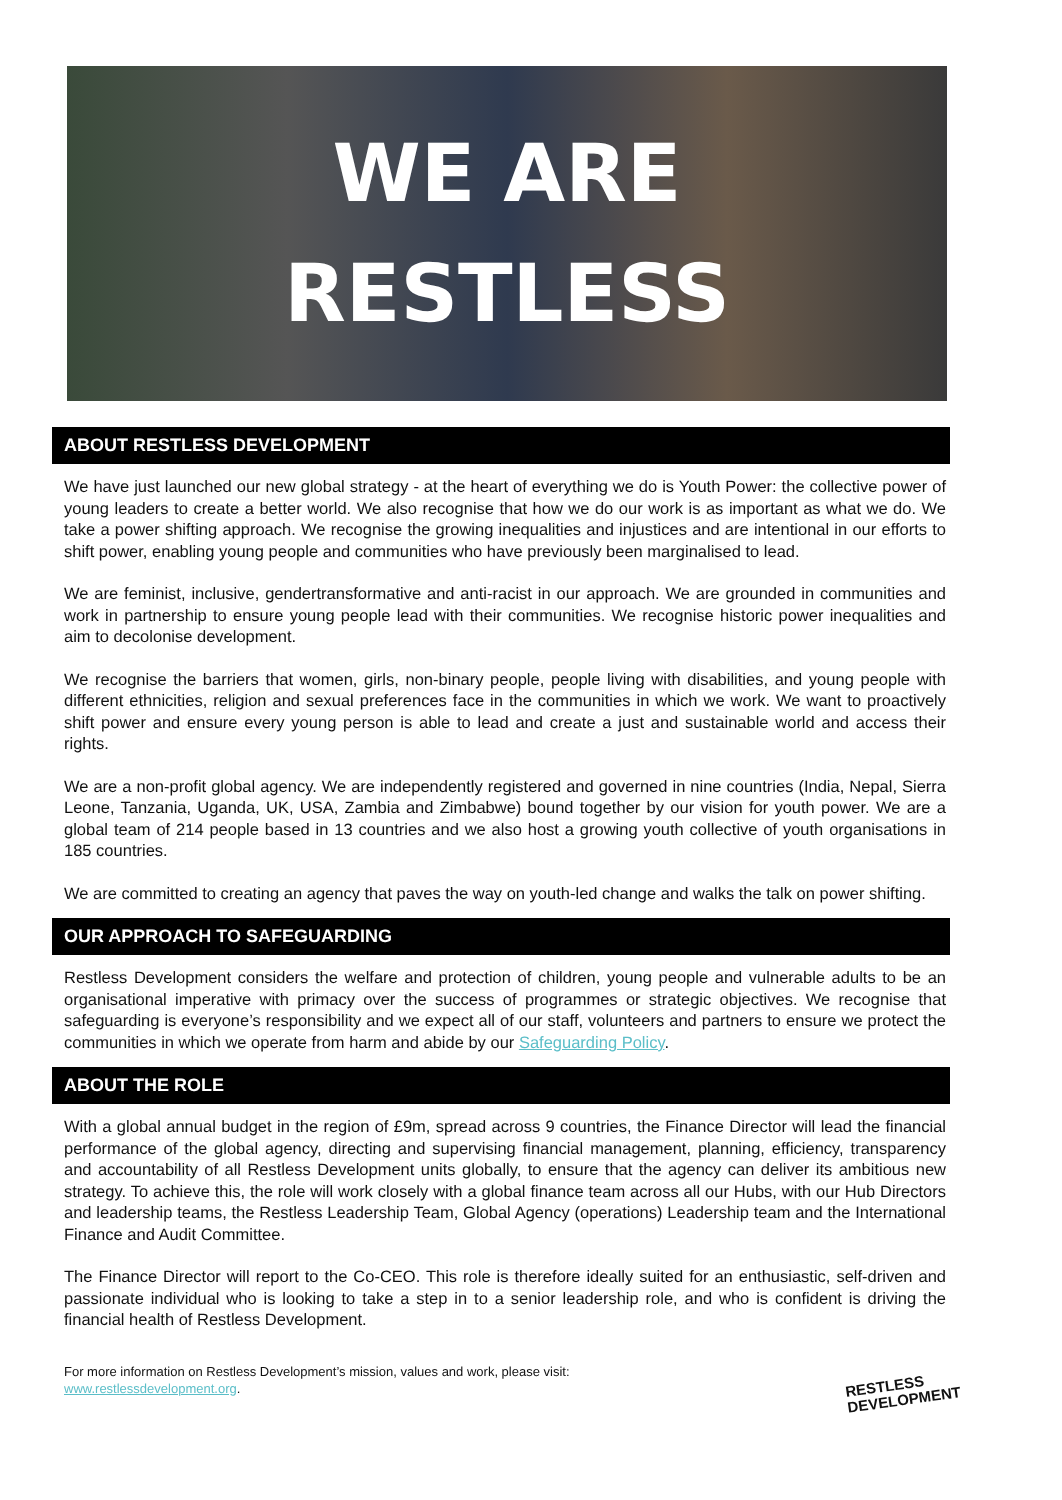WE ARE
RESTLESS
ABOUT RESTLESS DEVELOPMENT
We have just launched our new global strategy - at the heart of everything we do is Youth Power: the collective power of young leaders to create a better world. We also recognise that how we do our work is as important as what we do. We take a power shifting approach. We recognise the growing inequalities and injustices and are intentional in our efforts to shift power, enabling young people and communities who have previously been marginalised to lead.
We are feminist, inclusive, gendertransformative and anti-racist in our approach. We are grounded in communities and work in partnership to ensure young people lead with their communities. We recognise historic power inequalities and aim to decolonise development.
We recognise the barriers that women, girls, non-binary people, people living with disabilities, and young people with different ethnicities, religion and sexual preferences face in the communities in which we work. We want to proactively shift power and ensure every young person is able to lead and create a just and sustainable world and access their rights.
We are a non-profit global agency. We are independently registered and governed in nine countries (India, Nepal, Sierra Leone, Tanzania, Uganda, UK, USA, Zambia and Zimbabwe) bound together by our vision for youth power. We are a global team of 214 people based in 13 countries and we also host a growing youth collective of youth organisations in 185 countries.
We are committed to creating an agency that paves the way on youth-led change and walks the talk on power shifting.
OUR APPROACH TO SAFEGUARDING
Restless Development considers the welfare and protection of children, young people and vulnerable adults to be an organisational imperative with primacy over the success of programmes or strategic objectives. We recognise that safeguarding is everyone’s responsibility and we expect all of our staff, volunteers and partners to ensure we protect the communities in which we operate from harm and abide by our Safeguarding Policy.
ABOUT THE ROLE
With a global annual budget in the region of £9m, spread across 9 countries, the Finance Director will lead the financial performance of the global agency, directing and supervising financial management, planning, efficiency, transparency and accountability of all Restless Development units globally, to ensure that the agency can deliver its ambitious new strategy. To achieve this, the role will work closely with a global finance team across all our Hubs, with our Hub Directors and leadership teams, the Restless Leadership Team, Global Agency (operations) Leadership team and the International Finance and Audit Committee.
The Finance Director will report to the Co-CEO. This role is therefore ideally suited for an enthusiastic, self-driven and passionate individual who is looking to take a step in to a senior leadership role, and who is confident is driving the financial health of Restless Development.
For more information on Restless Development’s mission, values and work, please visit:
www.restlessdevelopment.org.
RESTLESS
DEVELOPMENT